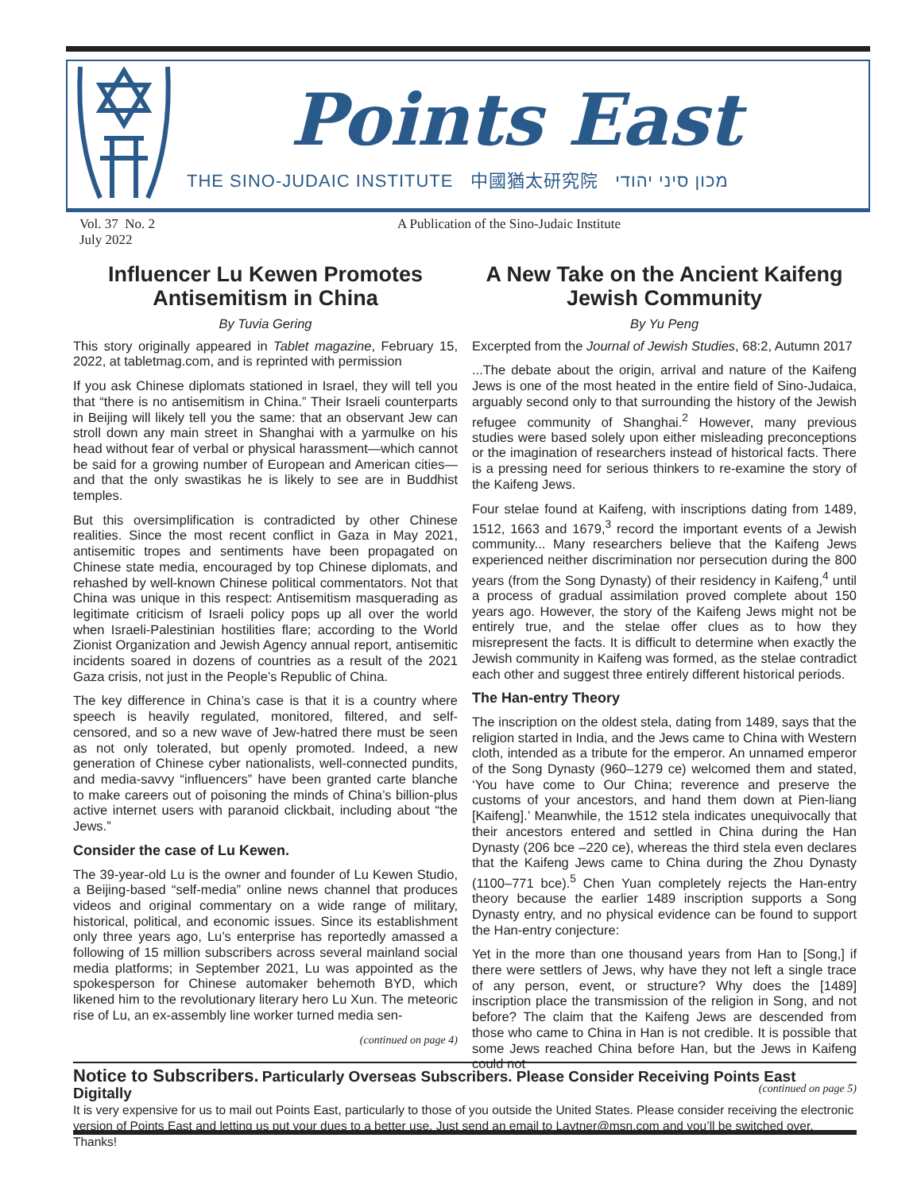Points East
THE SINO-JUDAIC INSTITUTE 中國猶太研究院 מכון סיני יהודי
Vol. 37 No. 2
July 2022
A Publication of the Sino-Judaic Institute
Influencer Lu Kewen Promotes Antisemitism in China
By Tuvia Gering
This story originally appeared in Tablet magazine, February 15, 2022, at tabletmag.com, and is reprinted with permission
If you ask Chinese diplomats stationed in Israel, they will tell you that “there is no antisemitism in China.” Their Israeli counterparts in Beijing will likely tell you the same: that an observant Jew can stroll down any main street in Shanghai with a yarmulke on his head without fear of verbal or physical harassment—which cannot be said for a growing number of European and American cities—and that the only swastikas he is likely to see are in Buddhist temples.
But this oversimplification is contradicted by other Chinese realities. Since the most recent conflict in Gaza in May 2021, antisemitic tropes and sentiments have been propagated on Chinese state media, encouraged by top Chinese diplomats, and rehashed by well-known Chinese political commentators. Not that China was unique in this respect: Antisemitism masquerading as legitimate criticism of Israeli policy pops up all over the world when Israeli-Palestinian hostilities flare; according to the World Zionist Organization and Jewish Agency annual report, antisemitic incidents soared in dozens of countries as a result of the 2021 Gaza crisis, not just in the People’s Republic of China.
The key difference in China’s case is that it is a country where speech is heavily regulated, monitored, filtered, and self-censored, and so a new wave of Jew-hatred there must be seen as not only tolerated, but openly promoted. Indeed, a new generation of Chinese cyber nationalists, well-connected pundits, and media-savvy “influencers” have been granted carte blanche to make careers out of poisoning the minds of China’s billion-plus active internet users with paranoid clickbait, including about “the Jews.”
Consider the case of Lu Kewen.
The 39-year-old Lu is the owner and founder of Lu Kewen Studio, a Beijing-based “self-media” online news channel that produces videos and original commentary on a wide range of military, historical, political, and economic issues. Since its establishment only three years ago, Lu’s enterprise has reportedly amassed a following of 15 million subscribers across several mainland social media platforms; in September 2021, Lu was appointed as the spokesperson for Chinese automaker behemoth BYD, which likened him to the revolutionary literary hero Lu Xun. The meteoric rise of Lu, an ex-assembly line worker turned media sen-
(continued on page 4)
A New Take on the Ancient Kaifeng Jewish Community
By Yu Peng
Excerpted from the Journal of Jewish Studies, 68:2, Autumn 2017
...The debate about the origin, arrival and nature of the Kaifeng Jews is one of the most heated in the entire field of Sino-Judaica, arguably second only to that surrounding the history of the Jewish refugee community of Shanghai.<sup>2</sup> However, many previous studies were based solely upon either misleading preconceptions or the imagination of researchers instead of historical facts. There is a pressing need for serious thinkers to re-examine the story of the Kaifeng Jews.
Four stelae found at Kaifeng, with inscriptions dating from 1489, 1512, 1663 and 1679,<sup>3</sup> record the important events of a Jewish community... Many researchers believe that the Kaifeng Jews experienced neither discrimination nor persecution during the 800 years (from the Song Dynasty) of their residency in Kaifeng,<sup>4</sup> until a process of gradual assimilation proved complete about 150 years ago. However, the story of the Kaifeng Jews might not be entirely true, and the stelae offer clues as to how they misrepresent the facts. It is difficult to determine when exactly the Jewish community in Kaifeng was formed, as the stelae contradict each other and suggest three entirely different historical periods.
The Han-entry Theory
The inscription on the oldest stela, dating from 1489, says that the religion started in India, and the Jews came to China with Western cloth, intended as a tribute for the emperor. An unnamed emperor of the Song Dynasty (960–1279 ce) welcomed them and stated, ‘You have come to Our China; reverence and preserve the customs of your ancestors, and hand them down at Pien-liang [Kaifeng].’ Meanwhile, the 1512 stela indicates unequivocally that their ancestors entered and settled in China during the Han Dynasty (206 bce –220 ce), whereas the third stela even declares that the Kaifeng Jews came to China during the Zhou Dynasty (1100–771 bce).<sup>5</sup> Chen Yuan completely rejects the Han-entry theory because the earlier 1489 inscription supports a Song Dynasty entry, and no physical evidence can be found to support the Han-entry conjecture:
Yet in the more than one thousand years from Han to [Song,] if there were settlers of Jews, why have they not left a single trace of any person, event, or structure? Why does the [1489] inscription place the transmission of the religion in Song, and not before? The claim that the Kaifeng Jews are descended from those who came to China in Han is not credible. It is possible that some Jews reached China before Han, but the Jews in Kaifeng could not
(continued on page 5)
Notice to Subscribers. Particularly Overseas Subscribers. Please Consider Receiving Points East Digitally
It is very expensive for us to mail out Points East, particularly to those of you outside the United States. Please consider receiving the electronic version of Points East and letting us put your dues to a better use. Just send an email to Laytner@msn.com and you’ll be switched over. Thanks!